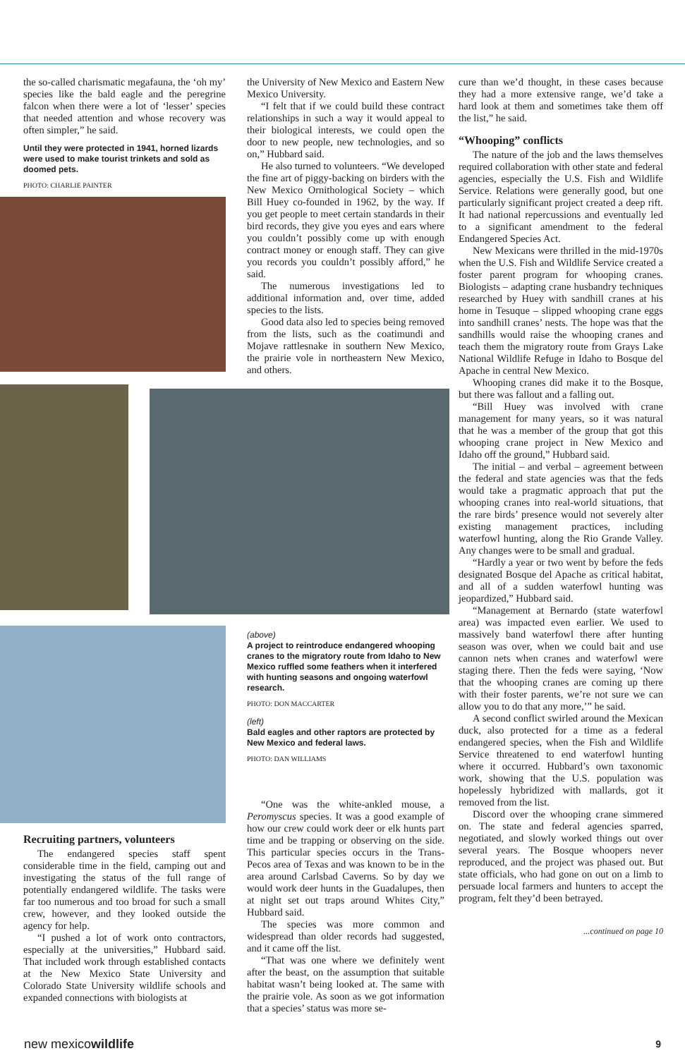the so-called charismatic megafauna, the ‘oh my’ species like the bald eagle and the peregrine falcon when there were a lot of ‘lesser’ species that needed attention and whose recovery was often simpler,” he said.
Until they were protected in 1941, horned lizards were used to make tourist trinkets and sold as doomed pets.
PHOTO: CHARLIE PAINTER
Recruiting partners, volunteers
The endangered species staff spent considerable time in the field, camping out and investigating the status of the full range of potentially endangered wildlife. The tasks were far too numerous and too broad for such a small crew, however, and they looked outside the agency for help.
“I pushed a lot of work onto contractors, especially at the universities,” Hubbard said. That included work through established contacts at the New Mexico State University and Colorado State University wildlife schools and expanded connections with biologists at
the University of New Mexico and Eastern New Mexico University.
“I felt that if we could build these contract relationships in such a way it would appeal to their biological interests, we could open the door to new people, new technologies, and so on,” Hubbard said.
He also turned to volunteers. “We developed the fine art of piggy-backing on birders with the New Mexico Ornithological Society – which Bill Huey co-founded in 1962, by the way. If you get people to meet certain standards in their bird records, they give you eyes and ears where you couldn’t possibly come up with enough contract money or enough staff. They can give you records you couldn’t possibly afford,” he said.
The numerous investigations led to additional information and, over time, added species to the lists.
Good data also led to species being removed from the lists, such as the coatimundi and Mojave rattlesnake in southern New Mexico, the prairie vole in northeastern New Mexico, and others.
(above)
A project to reintroduce endangered whooping cranes to the migratory route from Idaho to New Mexico ruffled some feathers when it interfered with hunting seasons and ongoing waterfowl research.
PHOTO: DON MACCARTER
(left)
Bald eagles and other raptors are protected by New Mexico and federal laws.
PHOTO: DAN WILLIAMS
“One was the white-ankled mouse, a Peromyscus species. It was a good example of how our crew could work deer or elk hunts part time and be trapping or observing on the side. This particular species occurs in the Trans-Pecos area of Texas and was known to be in the area around Carlsbad Caverns. So by day we would work deer hunts in the Guadalupes, then at night set out traps around Whites City,” Hubbard said.
The species was more common and widespread than older records had suggested, and it came off the list.
“That was one where we definitely went after the beast, on the assumption that suitable habitat wasn’t being looked at. The same with the prairie vole. As soon as we got information that a species’ status was more se-
cure than we’d thought, in these cases because they had a more extensive range, we’d take a hard look at them and sometimes take them off the list,” he said.
“Whooping” conflicts
The nature of the job and the laws themselves required collaboration with other state and federal agencies, especially the U.S. Fish and Wildlife Service. Relations were generally good, but one particularly significant project created a deep rift. It had national repercussions and eventually led to a significant amendment to the federal Endangered Species Act.
New Mexicans were thrilled in the mid-1970s when the U.S. Fish and Wildlife Service created a foster parent program for whooping cranes. Biologists – adapting crane husbandry techniques researched by Huey with sandhill cranes at his home in Tesuque – slipped whooping crane eggs into sandhill cranes’ nests. The hope was that the sandhills would raise the whooping cranes and teach them the migratory route from Grays Lake National Wildlife Refuge in Idaho to Bosque del Apache in central New Mexico.
Whooping cranes did make it to the Bosque, but there was fallout and a falling out.
“Bill Huey was involved with crane management for many years, so it was natural that he was a member of the group that got this whooping crane project in New Mexico and Idaho off the ground,” Hubbard said.
The initial – and verbal – agreement between the federal and state agencies was that the feds would take a pragmatic approach that put the whooping cranes into real-world situations, that the rare birds’ presence would not severely alter existing management practices, including waterfowl hunting, along the Rio Grande Valley. Any changes were to be small and gradual.
“Hardly a year or two went by before the feds designated Bosque del Apache as critical habitat, and all of a sudden waterfowl hunting was jeopardized,” Hubbard said.
“Management at Bernardo (state waterfowl area) was impacted even earlier. We used to massively band waterfowl there after hunting season was over, when we could bait and use cannon nets when cranes and waterfowl were staging there. Then the feds were saying, ‘Now that the whooping cranes are coming up there with their foster parents, we’re not sure we can allow you to do that any more,’” he said.
A second conflict swirled around the Mexican duck, also protected for a time as a federal endangered species, when the Fish and Wildlife Service threatened to end waterfowl hunting where it occurred. Hubbard’s own taxonomic work, showing that the U.S. population was hopelessly hybridized with mallards, got it removed from the list.
Discord over the whooping crane simmered on. The state and federal agencies sparred, negotiated, and slowly worked things out over several years. The Bosque whoopers never reproduced, and the project was phased out. But state officials, who had gone on out on a limb to persuade local farmers and hunters to accept the program, felt they’d been betrayed.
...continued on page 10
new mexicowildlife 9